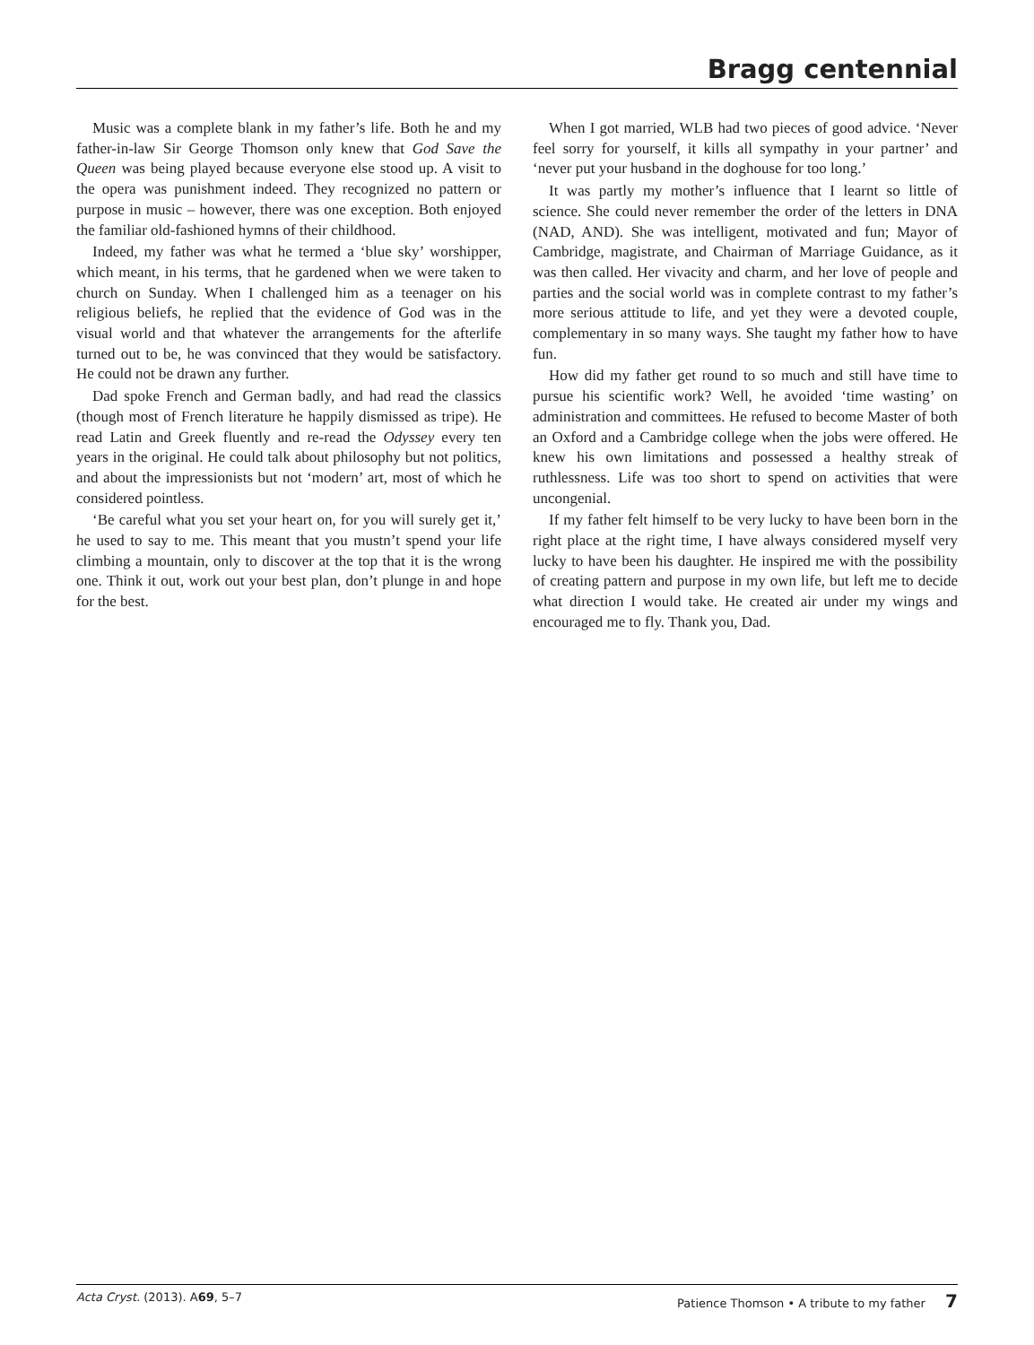Bragg centennial
Music was a complete blank in my father’s life. Both he and my father-in-law Sir George Thomson only knew that God Save the Queen was being played because everyone else stood up. A visit to the opera was punishment indeed. They recognized no pattern or purpose in music – however, there was one exception. Both enjoyed the familiar old-fashioned hymns of their childhood.
Indeed, my father was what he termed a ‘blue sky’ worshipper, which meant, in his terms, that he gardened when we were taken to church on Sunday. When I challenged him as a teenager on his religious beliefs, he replied that the evidence of God was in the visual world and that whatever the arrangements for the afterlife turned out to be, he was convinced that they would be satisfactory. He could not be drawn any further.
Dad spoke French and German badly, and had read the classics (though most of French literature he happily dismissed as tripe). He read Latin and Greek fluently and re-read the Odyssey every ten years in the original. He could talk about philosophy but not politics, and about the impressionists but not ‘modern’ art, most of which he considered pointless.
‘Be careful what you set your heart on, for you will surely get it,’ he used to say to me. This meant that you mustn’t spend your life climbing a mountain, only to discover at the top that it is the wrong one. Think it out, work out your best plan, don’t plunge in and hope for the best.
When I got married, WLB had two pieces of good advice. ‘Never feel sorry for yourself, it kills all sympathy in your partner’ and ‘never put your husband in the doghouse for too long.’
It was partly my mother’s influence that I learnt so little of science. She could never remember the order of the letters in DNA (NAD, AND). She was intelligent, motivated and fun; Mayor of Cambridge, magistrate, and Chairman of Marriage Guidance, as it was then called. Her vivacity and charm, and her love of people and parties and the social world was in complete contrast to my father’s more serious attitude to life, and yet they were a devoted couple, complementary in so many ways. She taught my father how to have fun.
How did my father get round to so much and still have time to pursue his scientific work? Well, he avoided ‘time wasting’ on administration and committees. He refused to become Master of both an Oxford and a Cambridge college when the jobs were offered. He knew his own limitations and possessed a healthy streak of ruthlessness. Life was too short to spend on activities that were uncongenial.
If my father felt himself to be very lucky to have been born in the right place at the right time, I have always considered myself very lucky to have been his daughter. He inspired me with the possibility of creating pattern and purpose in my own life, but left me to decide what direction I would take. He created air under my wings and encouraged me to fly. Thank you, Dad.
Acta Cryst. (2013). A69, 5–7 Patience Thomson • A tribute to my father 7